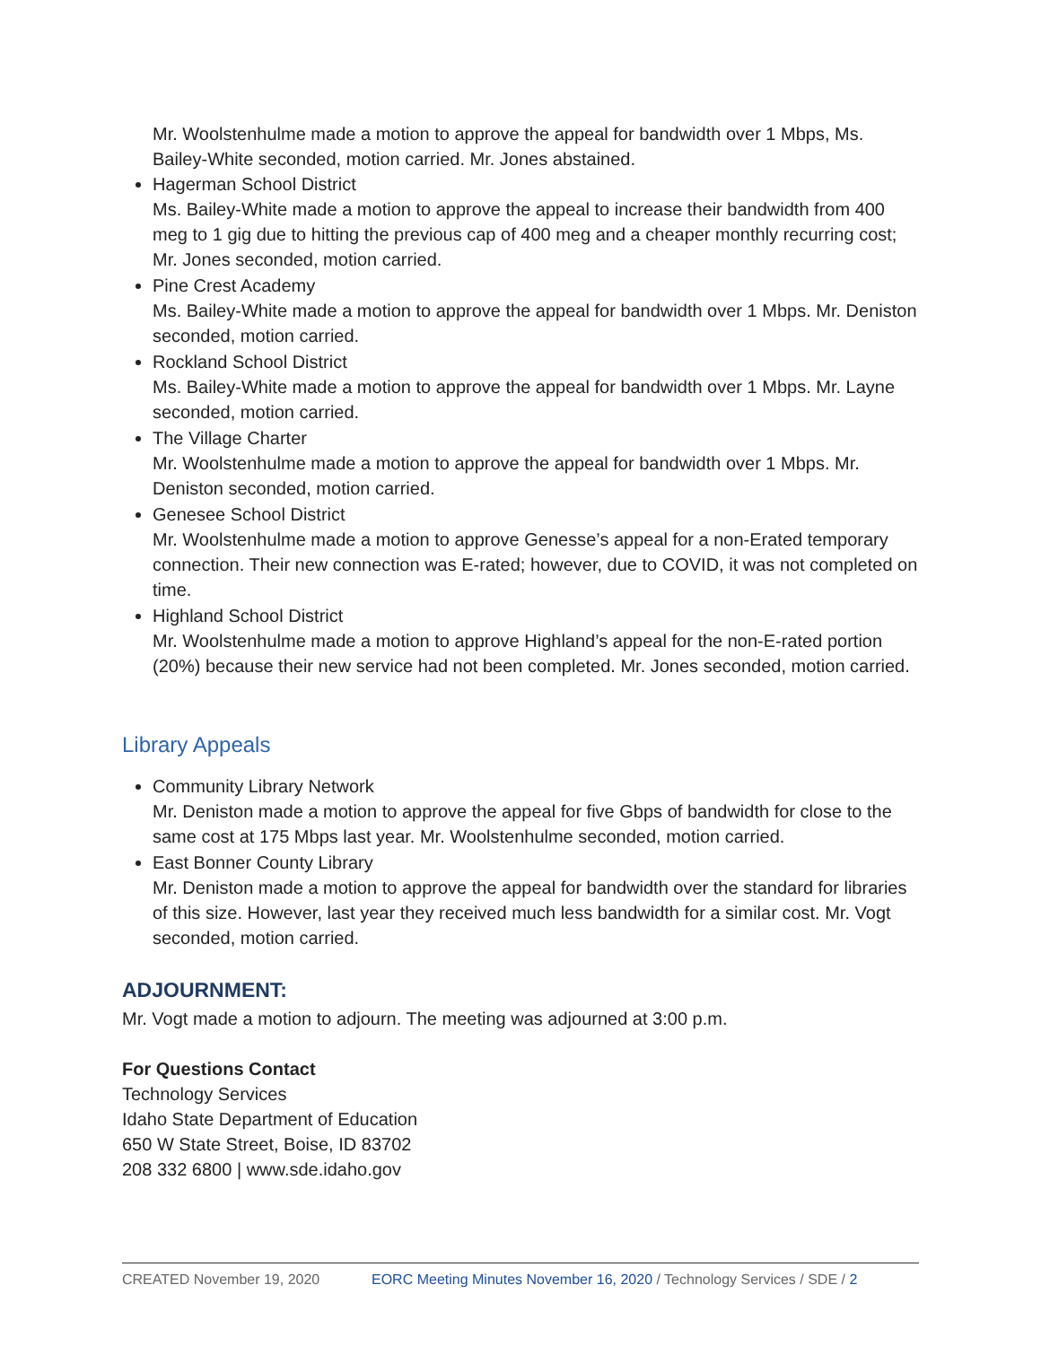Mr. Woolstenhulme made a motion to approve the appeal for bandwidth over 1 Mbps, Ms. Bailey-White seconded, motion carried. Mr. Jones abstained.
Hagerman School District
Ms. Bailey-White made a motion to approve the appeal to increase their bandwidth from 400 meg to 1 gig due to hitting the previous cap of 400 meg and a cheaper monthly recurring cost; Mr. Jones seconded, motion carried.
Pine Crest Academy
Ms. Bailey-White made a motion to approve the appeal for bandwidth over 1 Mbps. Mr. Deniston seconded, motion carried.
Rockland School District
Ms. Bailey-White made a motion to approve the appeal for bandwidth over 1 Mbps. Mr. Layne seconded, motion carried.
The Village Charter
Mr. Woolstenhulme made a motion to approve the appeal for bandwidth over 1 Mbps. Mr. Deniston seconded, motion carried.
Genesee School District
Mr. Woolstenhulme made a motion to approve Genesse’s appeal for a non-Erated temporary connection. Their new connection was E-rated; however, due to COVID, it was not completed on time.
Highland School District
Mr. Woolstenhulme made a motion to approve Highland’s appeal for the non-E-rated portion (20%) because their new service had not been completed. Mr. Jones seconded, motion carried.
Library Appeals
Community Library Network
Mr. Deniston made a motion to approve the appeal for five Gbps of bandwidth for close to the same cost at 175 Mbps last year. Mr. Woolstenhulme seconded, motion carried.
East Bonner County Library
Mr. Deniston made a motion to approve the appeal for bandwidth over the standard for libraries of this size. However, last year they received much less bandwidth for a similar cost. Mr. Vogt seconded, motion carried.
ADJOURNMENT:
Mr. Vogt made a motion to adjourn. The meeting was adjourned at 3:00 p.m.
For Questions Contact
Technology Services
Idaho State Department of Education
650 W State Street, Boise, ID 83702
208 332 6800 | www.sde.idaho.gov
CREATED November 19, 2020 EORC Meeting Minutes November 16, 2020 / Technology Services / SDE / 2